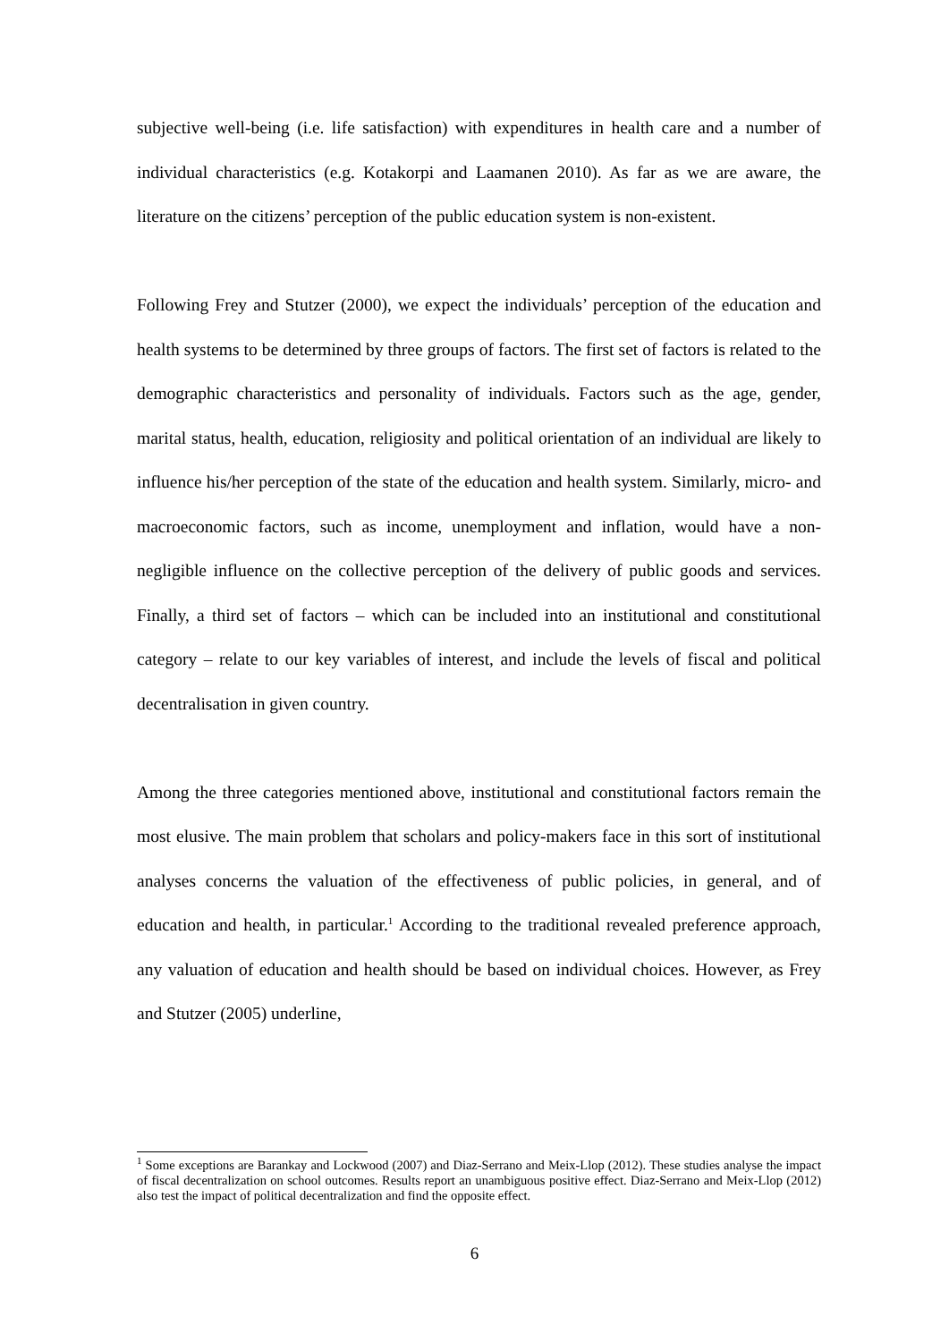subjective well-being (i.e. life satisfaction) with expenditures in health care and a number of individual characteristics (e.g. Kotakorpi and Laamanen 2010). As far as we are aware, the literature on the citizens’ perception of the public education system is non-existent.
Following Frey and Stutzer (2000), we expect the individuals’ perception of the education and health systems to be determined by three groups of factors. The first set of factors is related to the demographic characteristics and personality of individuals. Factors such as the age, gender, marital status, health, education, religiosity and political orientation of an individual are likely to influence his/her perception of the state of the education and health system. Similarly, micro- and macroeconomic factors, such as income, unemployment and inflation, would have a non-negligible influence on the collective perception of the delivery of public goods and services. Finally, a third set of factors – which can be included into an institutional and constitutional category – relate to our key variables of interest, and include the levels of fiscal and political decentralisation in given country.
Among the three categories mentioned above, institutional and constitutional factors remain the most elusive. The main problem that scholars and policy-makers face in this sort of institutional analyses concerns the valuation of the effectiveness of public policies, in general, and of education and health, in particular.<sup>1</sup> According to the traditional revealed preference approach, any valuation of education and health should be based on individual choices. However, as Frey and Stutzer (2005) underline,
<sup>1</sup> Some exceptions are Barankay and Lockwood (2007) and Diaz-Serrano and Meix-Llop (2012). These studies analyse the impact of fiscal decentralization on school outcomes. Results report an unambiguous positive effect. Diaz-Serrano and Meix-Llop (2012) also test the impact of political decentralization and find the opposite effect.
6